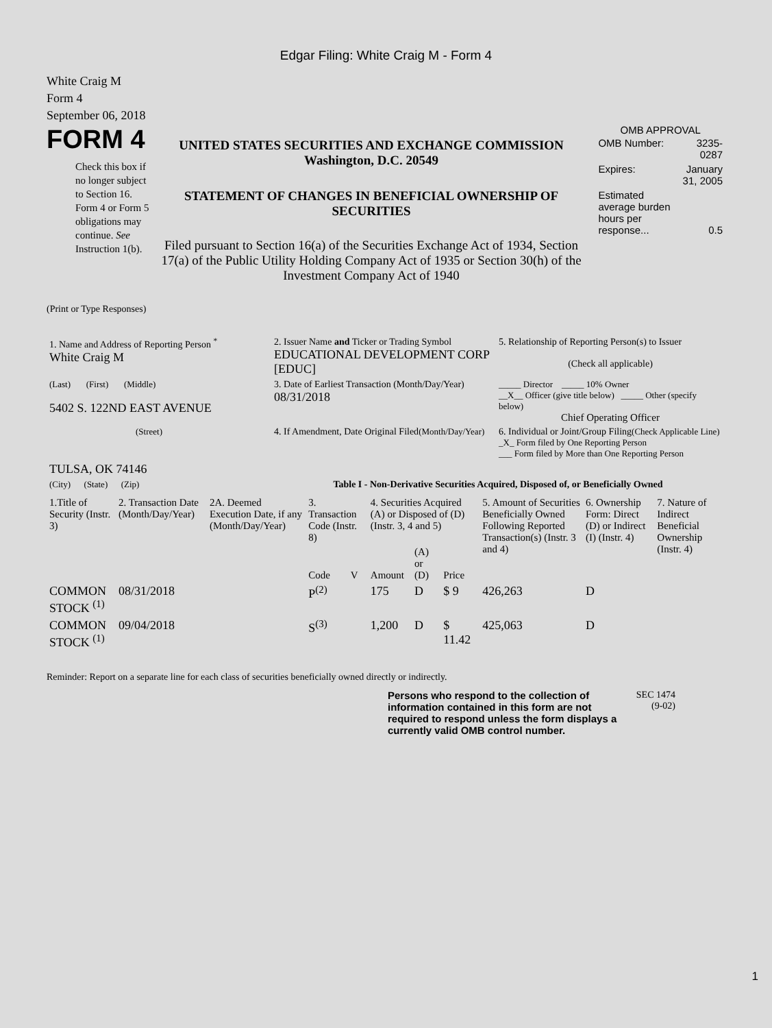Edgar Filing: White Craig M - Form 4
White Craig M
Form 4
September 06, 2018
FORM 4
Check this box if no longer subject to Section 16. Form 4 or Form 5 obligations may continue. See Instruction 1(b).
UNITED STATES SECURITIES AND EXCHANGE COMMISSION
Washington, D.C. 20549
STATEMENT OF CHANGES IN BENEFICIAL OWNERSHIP OF SECURITIES
Filed pursuant to Section 16(a) of the Securities Exchange Act of 1934, Section 17(a) of the Public Utility Holding Company Act of 1935 or Section 30(h) of the Investment Company Act of 1940
OMB APPROVAL
| OMB Number: | 3235-0287 |
| Expires: | January 31, 2005 |
| Estimated average burden hours per response... | 0.5 |
(Print or Type Responses)
| 1. Name and Address of Reporting Person <sup>*</sup> White Craig M | 2. Issuer Name and Ticker or Trading Symbol EDUCATIONAL DEVELOPMENT CORP [EDUC] | 5. Relationship of Reporting Person(s) to Issuer (Check all applicable) |
| (Last) (First) (Middle) 5402 S. 122ND EAST AVENUE | 3. Date of Earliest Transaction (Month/Day/Year) 08/31/2018 | _____ Director _____ 10% Owner __X__ Officer (give title below) _____ Other (specify below) Chief Operating Officer |
| (Street) | 4. If Amendment, Date Original Filed (Month/Day/Year) | 6. Individual or Joint/Group Filing (Check Applicable Line) _X_ Form filed by One Reporting Person ___ Form filed by More than One Reporting Person |
| TULSA, OK 74146 | | |
| (City) (State) (Zip) | Table I - Non-Derivative Securities Acquired, Disposed of, or Beneficially Owned | |
| 1.Title of Security (Instr. 3) | 2. Transaction Date (Month/Day/Year) | 2A. Deemed Execution Date, if any (Month/Day/Year) | 3. Transaction Code (Instr. 8) | | 4. Securities Acquired (A) or Disposed of (D) (Instr. 3, 4 and 5) | | | 5. Amount of Securities Beneficially Owned Following Reported Transaction(s) (Instr. 3 and 4) | 6. Ownership Form: Direct (D) or Indirect (I) (Instr. 4) | 7. Nature of Indirect Beneficial Ownership (Instr. 4) |
| --- | --- | --- | --- | --- | --- | --- | --- | --- | --- | --- |
| | | | Code | V | Amount | (A) or (D) | Price | | | |
| COMMON STOCK <sup>(1)</sup> | 08/31/2018 | | P<sup>(2)</sup> | | 175 | D | $ 9 | 426,263 | D | |
| COMMON STOCK <sup>(1)</sup> | 09/04/2018 | | S<sup>(3)</sup> | | 1,200 | D | $ 11.42 | 425,063 | D | |
Reminder: Report on a separate line for each class of securities beneficially owned directly or indirectly.
Persons who respond to the collection of information contained in this form are not required to respond unless the form displays a currently valid OMB control number.
SEC 1474 (9-02)
1